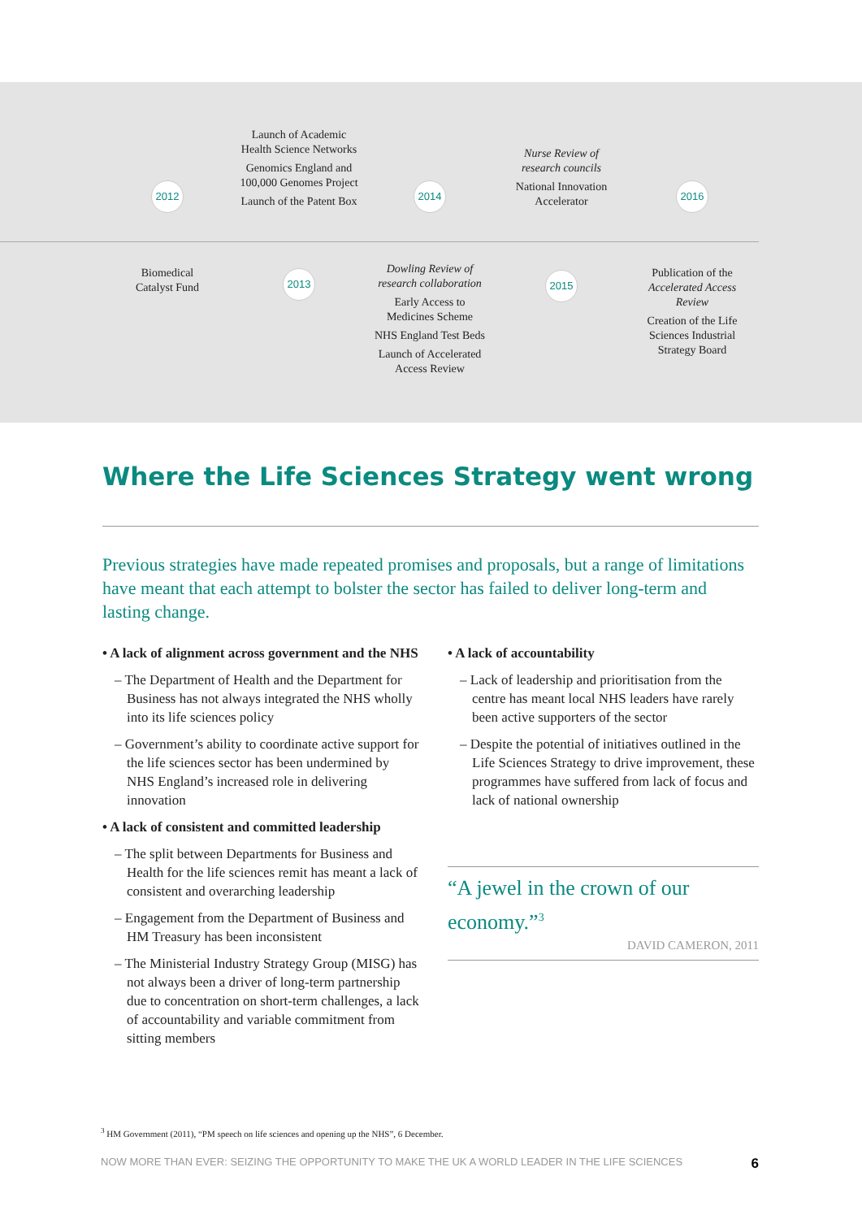2012
Biomedical
Catalyst Fund
Launch of Academic
Health Science Networks
Genomics England and
100,000 Genomes Project
Launch of the Patent Box
2013
2014
Dowling Review of
research collaboration
Early Access to
Medicines Scheme
NHS England Test Beds
Launch of Accelerated
Access Review
Nurse Review of
research councils
National Innovation
Accelerator
2015
2016
Publication of the
Accelerated Access
Review
Creation of the Life
Sciences Industrial
Strategy Board
Where the Life Sciences Strategy went wrong
Previous strategies have made repeated promises and proposals, but a range of limitations have meant that each attempt to bolster the sector has failed to deliver long-term and lasting change.
• A lack of alignment across government and the NHS
– The Department of Health and the Department for Business has not always integrated the NHS wholly into its life sciences policy
– Government’s ability to coordinate active support for the life sciences sector has been undermined by NHS England’s increased role in delivering innovation
• A lack of consistent and committed leadership
– The split between Departments for Business and Health for the life sciences remit has meant a lack of consistent and overarching leadership
– Engagement from the Department of Business and HM Treasury has been inconsistent
– The Ministerial Industry Strategy Group (MISG) has not always been a driver of long-term partnership due to concentration on short-term challenges, a lack of accountability and variable commitment from sitting members
• A lack of accountability
– Lack of leadership and prioritisation from the centre has meant local NHS leaders have rarely been active supporters of the sector
– Despite the potential of initiatives outlined in the Life Sciences Strategy to drive improvement, these programmes have suffered from lack of focus and lack of national ownership
“A jewel in the crown of our economy.”<sup>3</sup>
DAVID CAMERON, 2011
<sup>3</sup> HM Government (2011), “PM speech on life sciences and opening up the NHS”, 6 December.
NOW MORE THAN EVER: SEIZING THE OPPORTUNITY TO MAKE THE UK A WORLD LEADER IN THE LIFE SCIENCES 6